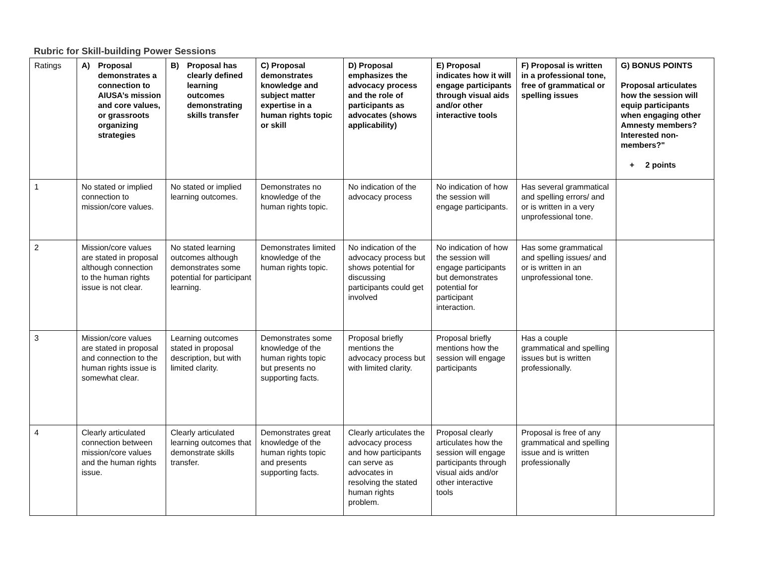Rubric for Skill-building Power Sessions
| Ratings | A) Proposal demonstrates a connection to AIUSA’s mission and core values, or grassroots organizing strategies | B) Proposal has clearly defined learning outcomes demonstrating skills transfer | C) Proposal demonstrates knowledge and subject matter expertise in a human rights topic or skill | D) Proposal emphasizes the advocacy process and the role of participants as advocates (shows applicability) | E) Proposal indicates how it will engage participants through visual aids and/or other interactive tools | F) Proposal is written in a professional tone, free of grammatical or spelling issues | G) BONUS POINTS Proposal articulates how the session will equip participants when engaging other Amnesty members? Interested non-members?" + 2 points |
| --- | --- | --- | --- | --- | --- | --- | --- |
| 1 | No stated or implied connection to mission/core values. | No stated or implied learning outcomes. | Demonstrates no knowledge of the human rights topic. | No indication of the advocacy process | No indication of how the session will engage participants. | Has several grammatical and spelling errors/ and or is written in a very unprofessional tone. | |
| 2 | Mission/core values are stated in proposal although connection to the human rights issue is not clear. | No stated learning outcomes although demonstrates some potential for participant learning. | Demonstrates limited knowledge of the human rights topic. | No indication of the advocacy process but shows potential for discussing participants could get involved | No indication of how the session will engage participants but demonstrates potential for participant interaction. | Has some grammatical and spelling issues/ and or is written in an unprofessional tone. | |
| 3 | Mission/core values are stated in proposal and connection to the human rights issue is somewhat clear. | Learning outcomes stated in proposal description, but with limited clarity. | Demonstrates some knowledge of the human rights topic but presents no supporting facts. | Proposal briefly mentions the advocacy process but with limited clarity. | Proposal briefly mentions how the session will engage participants | Has a couple grammatical and spelling issues but is written professionally. | |
| 4 | Clearly articulated connection between mission/core values and the human rights issue. | Clearly articulated learning outcomes that demonstrate skills transfer. | Demonstrates great knowledge of the human rights topic and presents supporting facts. | Clearly articulates the advocacy process and how participants can serve as advocates in resolving the stated human rights problem. | Proposal clearly articulates how the session will engage participants through visual aids and/or other interactive tools | Proposal is free of any grammatical and spelling issue and is written professionally | |